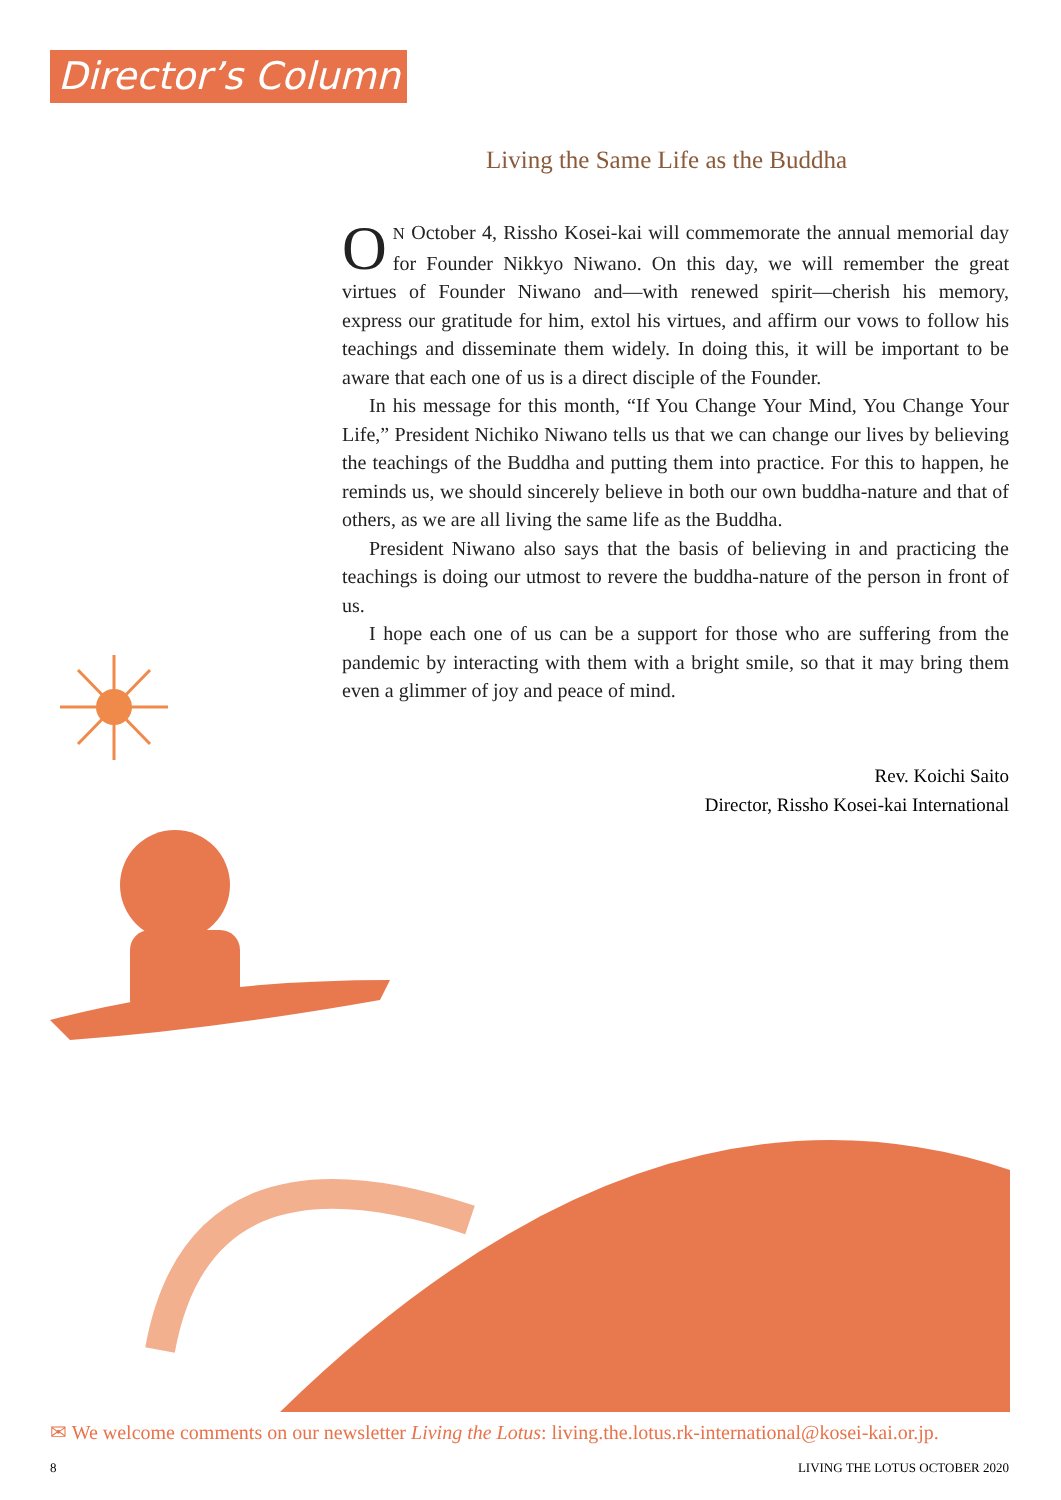Director’s Column
Living the Same Life as the Buddha
ON October 4, Rissho Kosei-kai will commemorate the annual memorial day for Founder Nikkyo Niwano. On this day, we will remember the great virtues of Founder Niwano and—with renewed spirit—cherish his memory, express our gratitude for him, extol his virtues, and affirm our vows to follow his teachings and disseminate them widely. In doing this, it will be important to be aware that each one of us is a direct disciple of the Founder.
In his message for this month, “If You Change Your Mind, You Change Your Life,” President Nichiko Niwano tells us that we can change our lives by believing the teachings of the Buddha and putting them into practice. For this to happen, he reminds us, we should sincerely believe in both our own buddha-nature and that of others, as we are all living the same life as the Buddha.
President Niwano also says that the basis of believing in and practicing the teachings is doing our utmost to revere the buddha-nature of the person in front of us.
I hope each one of us can be a support for those who are suffering from the pandemic by interacting with them with a bright smile, so that it may bring them even a glimmer of joy and peace of mind.
Rev. Koichi Saito
Director, Rissho Kosei-kai International
✉ We welcome comments on our newsletter Living the Lotus: living.the.lotus.rk-international@kosei-kai.or.jp.
8 LIVING THE LOTUS OCTOBER 2020